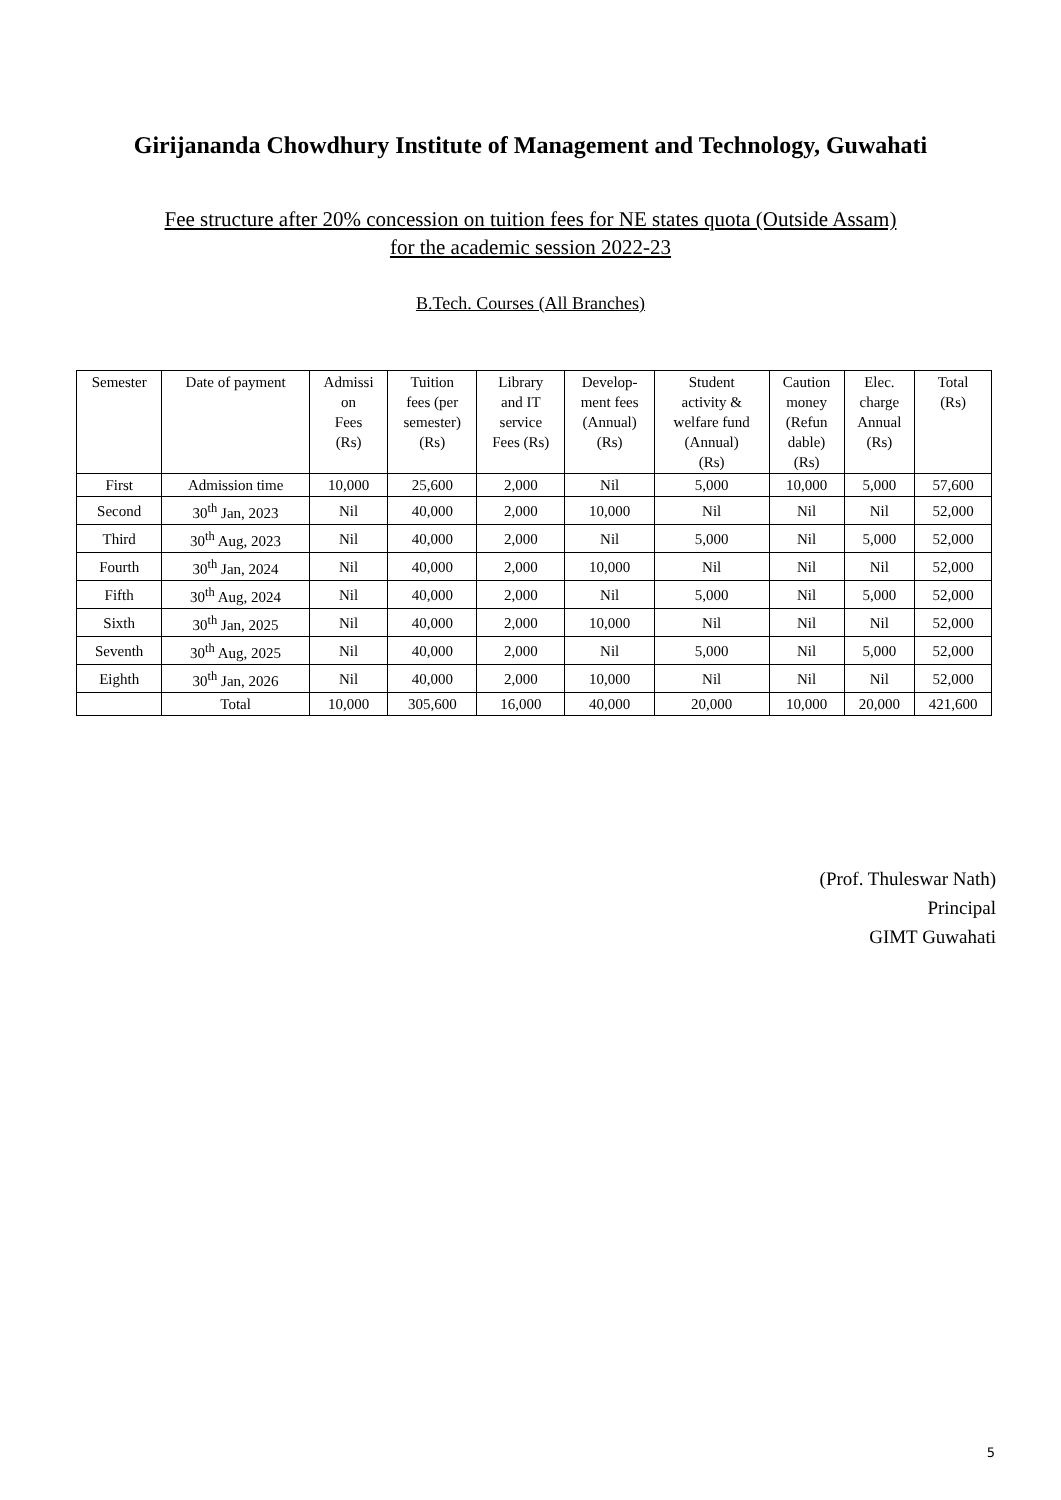Girijananda Chowdhury Institute of Management and Technology, Guwahati
Fee structure after 20% concession on tuition fees for NE states quota (Outside Assam)
for the academic session 2022-23
B.Tech. Courses (All Branches)
| Semester | Date of payment | Admissi on Fees (Rs) | Tuition fees (per semester) (Rs) | Library and IT service Fees (Rs) | Develop- ment fees (Annual) (Rs) | Student activity & welfare fund (Annual) (Rs) | Caution money (Refun dable) (Rs) | Elec. charge Annual (Rs) | Total (Rs) |
| --- | --- | --- | --- | --- | --- | --- | --- | --- | --- |
| First | Admission time | 10,000 | 25,600 | 2,000 | Nil | 5,000 | 10,000 | 5,000 | 57,600 |
| Second | 30<sup>th</sup> Jan, 2023 | Nil | 40,000 | 2,000 | 10,000 | Nil | Nil | Nil | 52,000 |
| Third | 30<sup>th</sup> Aug, 2023 | Nil | 40,000 | 2,000 | Nil | 5,000 | Nil | 5,000 | 52,000 |
| Fourth | 30<sup>th</sup> Jan, 2024 | Nil | 40,000 | 2,000 | 10,000 | Nil | Nil | Nil | 52,000 |
| Fifth | 30<sup>th</sup> Aug, 2024 | Nil | 40,000 | 2,000 | Nil | 5,000 | Nil | 5,000 | 52,000 |
| Sixth | 30<sup>th</sup> Jan, 2025 | Nil | 40,000 | 2,000 | 10,000 | Nil | Nil | Nil | 52,000 |
| Seventh | 30<sup>th</sup> Aug, 2025 | Nil | 40,000 | 2,000 | Nil | 5,000 | Nil | 5,000 | 52,000 |
| Eighth | 30<sup>th</sup> Jan, 2026 | Nil | 40,000 | 2,000 | 10,000 | Nil | Nil | Nil | 52,000 |
| | Total | 10,000 | 305,600 | 16,000 | 40,000 | 20,000 | 10,000 | 20,000 | 421,600 |
(Prof. Thuleswar Nath)
Principal
GIMT Guwahati
5